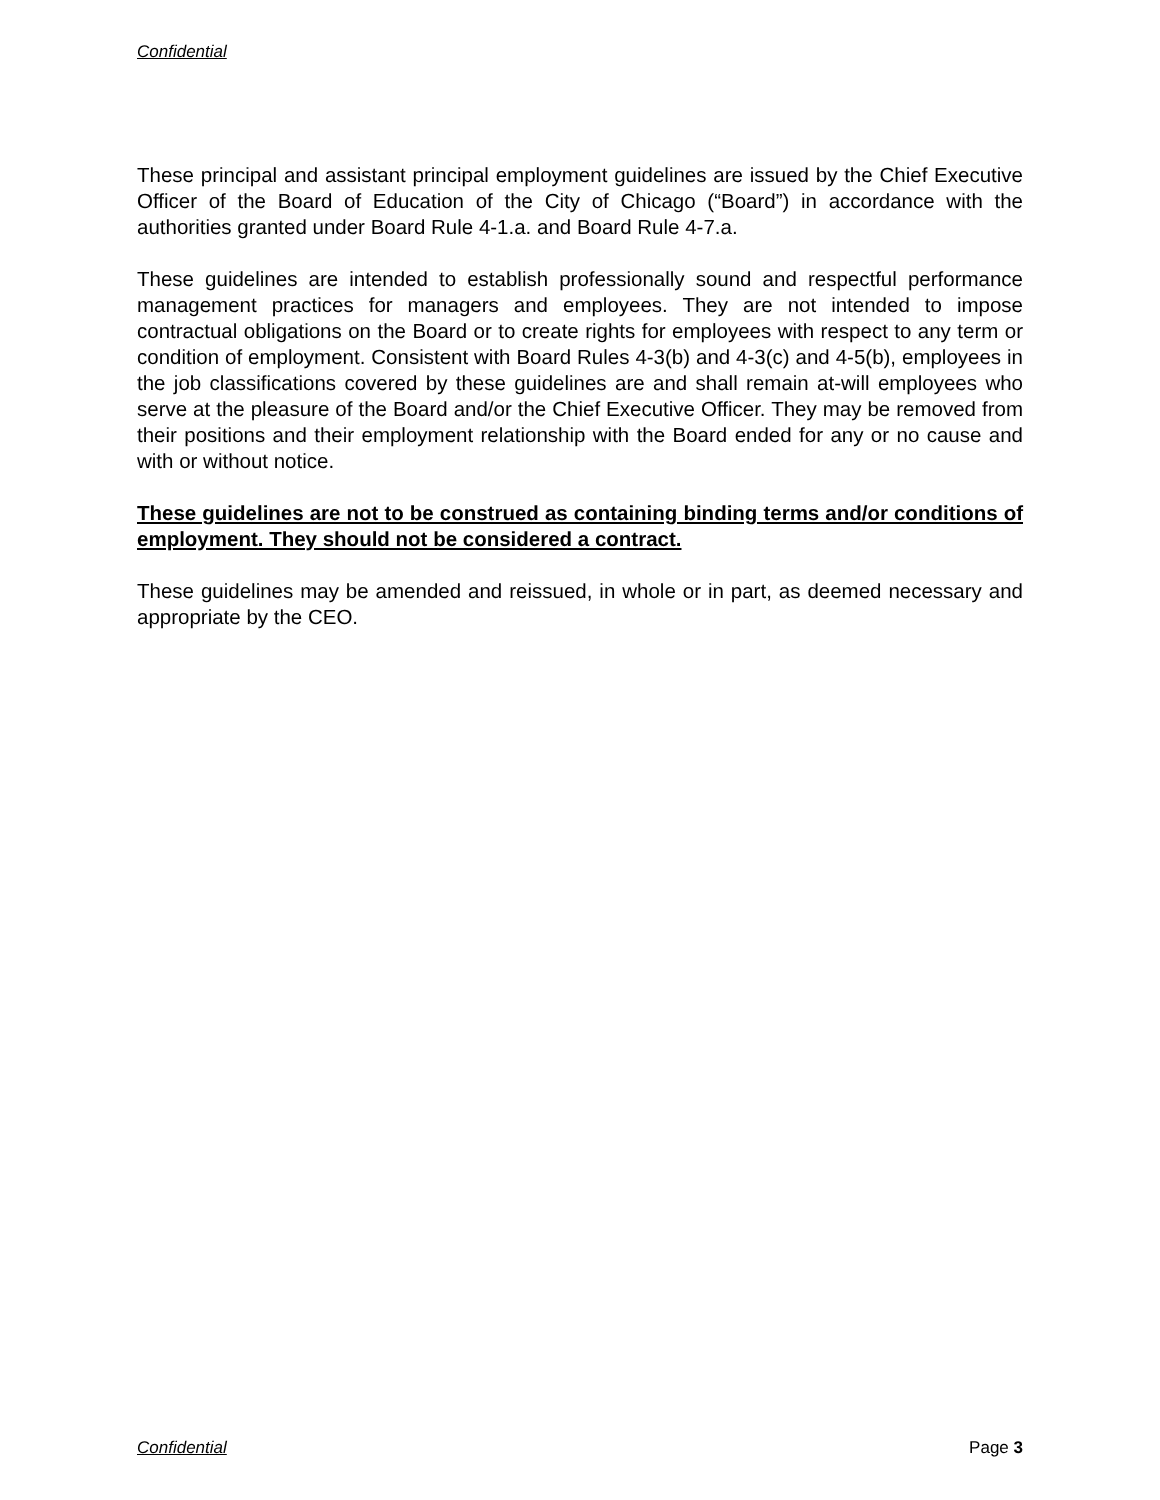Confidential
These principal and assistant principal employment guidelines are issued by the Chief Executive Officer of the Board of Education of the City of Chicago (“Board”) in accordance with the authorities granted under Board Rule 4-1.a. and Board Rule 4-7.a.
These guidelines are intended to establish professionally sound and respectful performance management practices for managers and employees. They are not intended to impose contractual obligations on the Board or to create rights for employees with respect to any term or condition of employment. Consistent with Board Rules 4-3(b) and 4-3(c) and 4-5(b), employees in the job classifications covered by these guidelines are and shall remain at-will employees who serve at the pleasure of the Board and/or the Chief Executive Officer. They may be removed from their positions and their employment relationship with the Board ended for any or no cause and with or without notice.
These guidelines are not to be construed as containing binding terms and/or conditions of employment. They should not be considered a contract.
These guidelines may be amended and reissued, in whole or in part, as deemed necessary and appropriate by the CEO.
Confidential Page 3